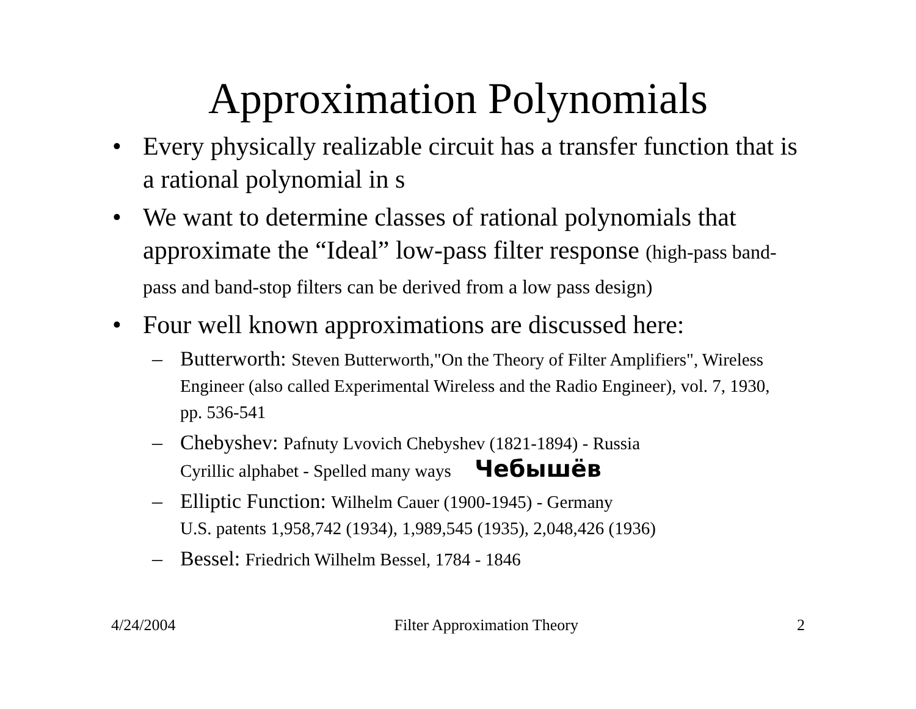Approximation Polynomials
• Every physically realizable circuit has a transfer function that is a rational polynomial in s
• We want to determine classes of rational polynomials that approximate the “Ideal” low-pass filter response (high-pass band-pass and band-stop filters can be derived from a low pass design)
• Four well known approximations are discussed here:
– Butterworth: Steven Butterworth,"On the Theory of Filter Amplifiers", Wireless Engineer (also called Experimental Wireless and the Radio Engineer), vol. 7, 1930, pp. 536-541
– Chebyshev: Pafnuty Lvovich Chebyshev (1821-1894) - Russia
Cyrillic alphabet - Spelled many ways Чебышёв
– Elliptic Function: Wilhelm Cauer (1900-1945) - Germany
U.S. patents 1,958,742 (1934), 1,989,545 (1935), 2,048,426 (1936)
– Bessel: Friedrich Wilhelm Bessel, 1784 - 1846
4/24/2004 Filter Approximation Theory 2